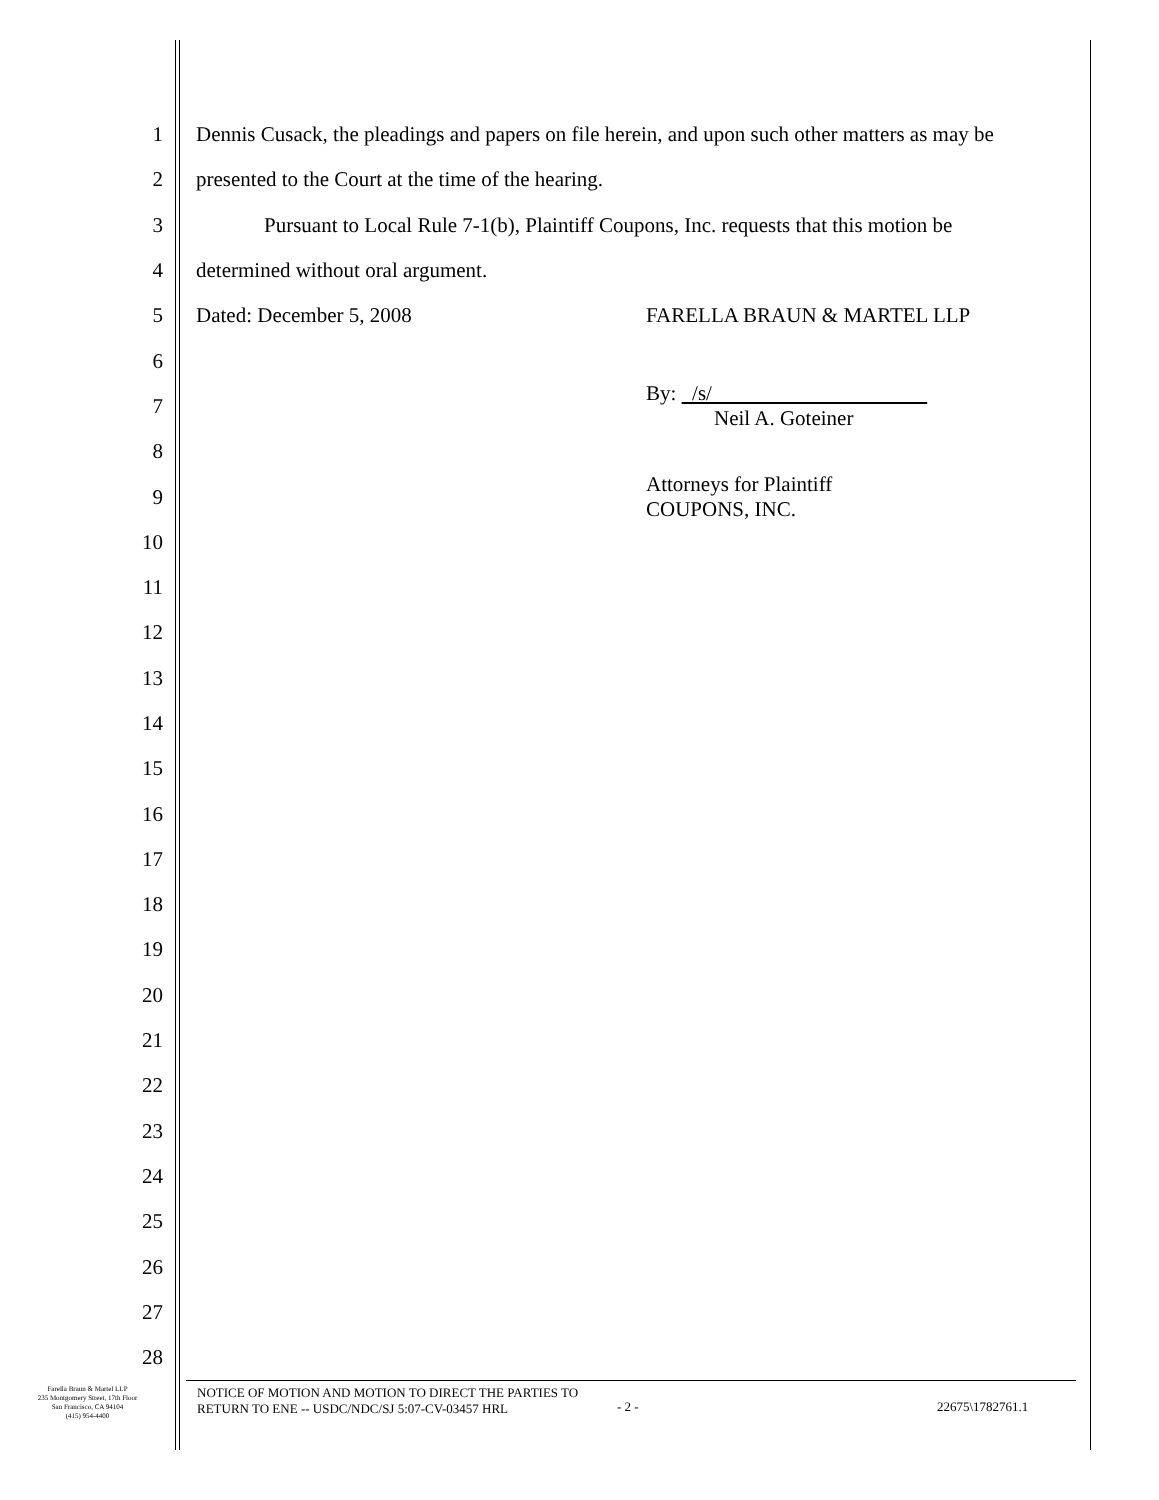1
Dennis Cusack, the pleadings and papers on file herein, and upon such other matters as may be
2 presented to the Court at the time of the hearing.
3
Pursuant to Local Rule 7-1(b), Plaintiff Coupons, Inc. requests that this motion be
4 determined without oral argument.
5 Dated: December 5, 2008 FARELLA BRAUN & MARTEL LLP
6
7
By: /s/
Neil A. Goteiner
8
9
Attorneys for Plaintiff
COUPONS, INC.
10
11
12
13
14
15
16
17
18
19
20
21
22
23
24
25
26
27
28
Farella Braun & Martel LLP
235 Montgomery Street, 17th Floor
San Francisco, CA 94104
(415) 954-4400
NOTICE OF MOTION AND MOTION TO DIRECT THE PARTIES TO RETURN TO ENE -- USDC/NDC/SJ 5:07-CV-03457 HRL
- 2 - 22675\1782761.1